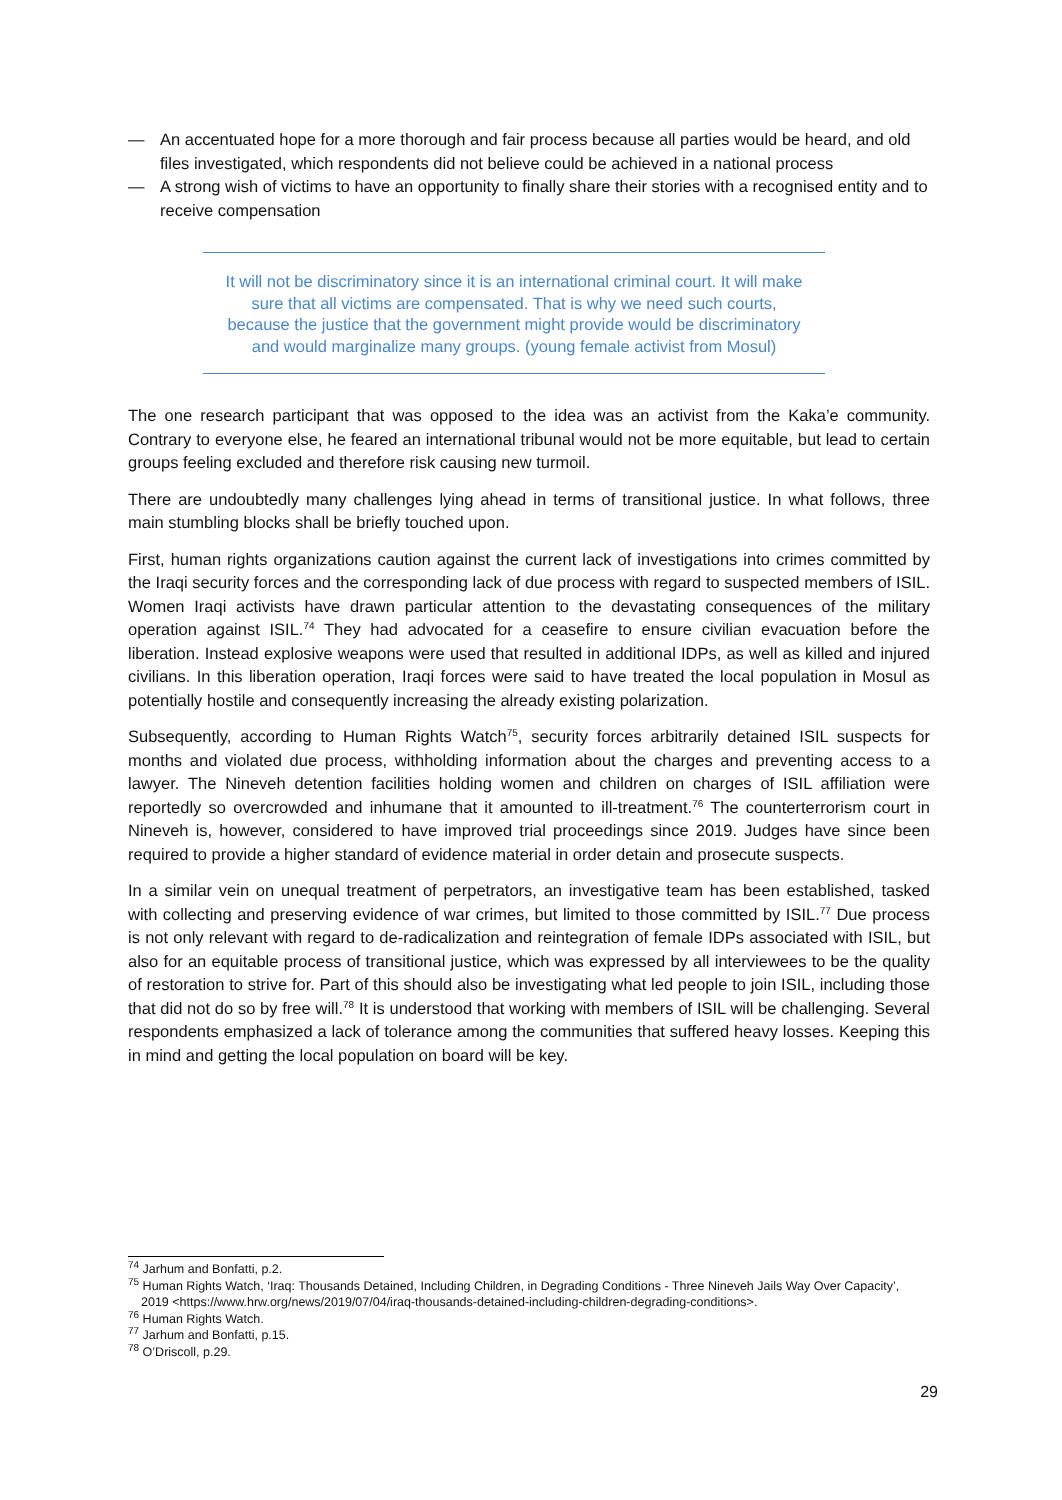— An accentuated hope for a more thorough and fair process because all parties would be heard, and old files investigated, which respondents did not believe could be achieved in a national process
— A strong wish of victims to have an opportunity to finally share their stories with a recognised entity and to receive compensation
It will not be discriminatory since it is an international criminal court. It will make sure that all victims are compensated. That is why we need such courts, because the justice that the government might provide would be discriminatory and would marginalize many groups. (young female activist from Mosul)
The one research participant that was opposed to the idea was an activist from the Kaka’e community. Contrary to everyone else, he feared an international tribunal would not be more equitable, but lead to certain groups feeling excluded and therefore risk causing new turmoil.
There are undoubtedly many challenges lying ahead in terms of transitional justice. In what follows, three main stumbling blocks shall be briefly touched upon.
First, human rights organizations caution against the current lack of investigations into crimes committed by the Iraqi security forces and the corresponding lack of due process with regard to suspected members of ISIL. Women Iraqi activists have drawn particular attention to the devastating consequences of the military operation against ISIL.<sup>74</sup> They had advocated for a ceasefire to ensure civilian evacuation before the liberation. Instead explosive weapons were used that resulted in additional IDPs, as well as killed and injured civilians. In this liberation operation, Iraqi forces were said to have treated the local population in Mosul as potentially hostile and consequently increasing the already existing polarization.
Subsequently, according to Human Rights Watch<sup>75</sup>, security forces arbitrarily detained ISIL suspects for months and violated due process, withholding information about the charges and preventing access to a lawyer. The Nineveh detention facilities holding women and children on charges of ISIL affiliation were reportedly so overcrowded and inhumane that it amounted to ill-treatment.<sup>76</sup> The counterterrorism court in Nineveh is, however, considered to have improved trial proceedings since 2019. Judges have since been required to provide a higher standard of evidence material in order detain and prosecute suspects.
In a similar vein on unequal treatment of perpetrators, an investigative team has been established, tasked with collecting and preserving evidence of war crimes, but limited to those committed by ISIL.<sup>77</sup> Due process is not only relevant with regard to de-radicalization and reintegration of female IDPs associated with ISIL, but also for an equitable process of transitional justice, which was expressed by all interviewees to be the quality of restoration to strive for. Part of this should also be investigating what led people to join ISIL, including those that did not do so by free will.<sup>78</sup> It is understood that working with members of ISIL will be challenging. Several respondents emphasized a lack of tolerance among the communities that suffered heavy losses. Keeping this in mind and getting the local population on board will be key.
<sup>74</sup> Jarhum and Bonfatti, p.2.
<sup>75</sup> Human Rights Watch, ‘Iraq: Thousands Detained, Including Children, in Degrading Conditions - Three Nineveh Jails Way Over Capacity’, 2019 <https://www.hrw.org/news/2019/07/04/iraq-thousands-detained-including-children-degrading-conditions>.
<sup>76</sup> Human Rights Watch.
<sup>77</sup> Jarhum and Bonfatti, p.15.
<sup>78</sup> O’Driscoll, p.29.
29